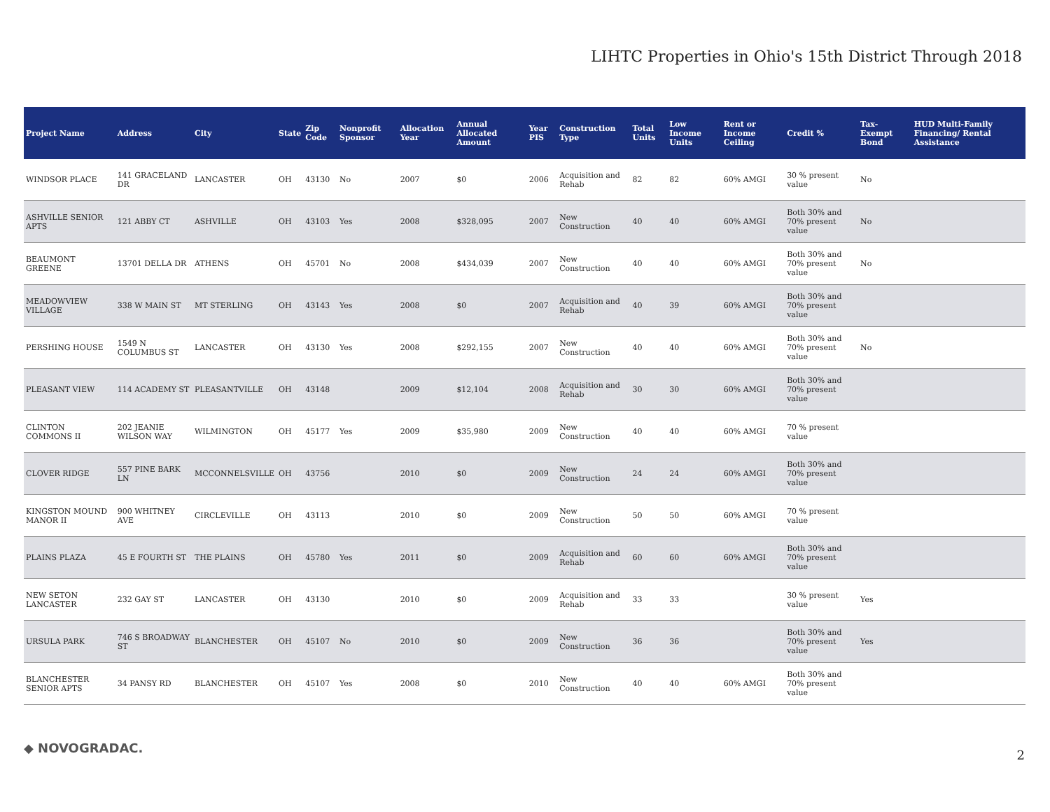LIHTC Properties in Ohio's 15th District Through 2018
| Project Name | Address | City | State | Zip Code | Nonprofit Sponsor | Allocation Year | Annual Allocated Amount | Year PIS | Construction Type | Total Units | Low Income Units | Rent or Income Ceiling | Credit % | Tax-Exempt Bond | HUD Multi-Family Financing/ Rental Assistance |
| --- | --- | --- | --- | --- | --- | --- | --- | --- | --- | --- | --- | --- | --- | --- | --- |
| WINDSOR PLACE | 141 GRACELAND DR | LANCASTER | OH | 43130 | No | 2007 | $0 | 2006 | Acquisition and Rehab | 82 | 82 | 60% AMGI | 30 % present value | No | |
| ASHVILLE SENIOR APTS | 121 ABBY CT | ASHVILLE | OH | 43103 | Yes | 2008 | $328,095 | 2007 | New Construction | 40 | 40 | 60% AMGI | Both 30% and 70% present value | No | |
| BEAUMONT GREENE | 13701 DELLA DR | ATHENS | OH | 45701 | No | 2008 | $434,039 | 2007 | New Construction | 40 | 40 | 60% AMGI | Both 30% and 70% present value | No | |
| MEADOWVIEW VILLAGE | 338 W MAIN ST | MT STERLING | OH | 43143 | Yes | 2008 | $0 | 2007 | Acquisition and Rehab | 40 | 39 | 60% AMGI | Both 30% and 70% present value | | |
| PERSHING HOUSE | 1549 N COLUMBUS ST | LANCASTER | OH | 43130 | Yes | 2008 | $292,155 | 2007 | New Construction | 40 | 40 | 60% AMGI | Both 30% and 70% present value | No | |
| PLEASANT VIEW | 114 ACADEMY ST | PLEASANTVILLE | OH | 43148 | | 2009 | $12,104 | 2008 | Acquisition and Rehab | 30 | 30 | 60% AMGI | Both 30% and 70% present value | | |
| CLINTON COMMONS II | 202 JEANIE WILSON WAY | WILMINGTON | OH | 45177 | Yes | 2009 | $35,980 | 2009 | New Construction | 40 | 40 | 60% AMGI | 70 % present value | | |
| CLOVER RIDGE | 557 PINE BARK LN | MCCONNELSVILLE | OH | 43756 | | 2010 | $0 | 2009 | New Construction | 24 | 24 | 60% AMGI | Both 30% and 70% present value | | |
| KINGSTON MOUND MANOR II | 900 WHITNEY AVE | CIRCLEVILLE | OH | 43113 | | 2010 | $0 | 2009 | New Construction | 50 | 50 | 60% AMGI | 70 % present value | | |
| PLAINS PLAZA | 45 E FOURTH ST | THE PLAINS | OH | 45780 | Yes | 2011 | $0 | 2009 | Acquisition and Rehab | 60 | 60 | 60% AMGI | Both 30% and 70% present value | | |
| NEW SETON LANCASTER | 232 GAY ST | LANCASTER | OH | 43130 | | 2010 | $0 | 2009 | Acquisition and Rehab | 33 | 33 | | 30 % present value | Yes | |
| URSULA PARK | 746 S BROADWAY ST | BLANCHESTER | OH | 45107 | No | 2010 | $0 | 2009 | New Construction | 36 | 36 | | Both 30% and 70% present value | Yes | |
| BLANCHESTER SENIOR APTS | 34 PANSY RD | BLANCHESTER | OH | 45107 | Yes | 2008 | $0 | 2010 | New Construction | 40 | 40 | 60% AMGI | Both 30% and 70% present value | | |
◆ NOVOGRADAC. 2